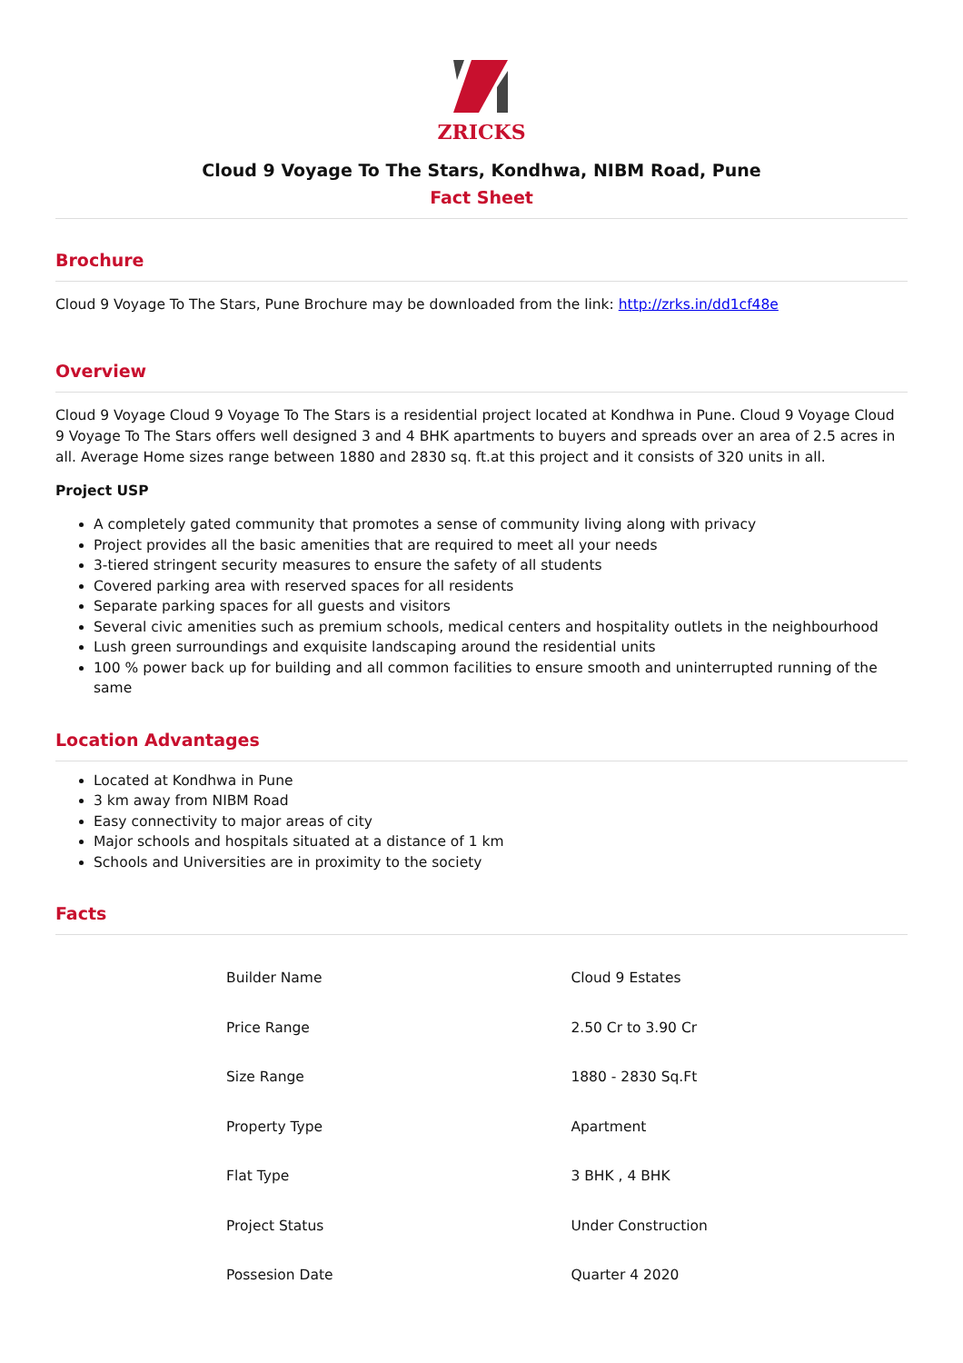ZRICKS
Cloud 9 Voyage To The Stars, Kondhwa, NIBM Road, Pune
Fact Sheet
Brochure
Cloud 9 Voyage To The Stars, Pune Brochure may be downloaded from the link: http://zrks.in/dd1cf48e
Overview
Cloud 9 Voyage Cloud 9 Voyage To The Stars is a residential project located at Kondhwa in Pune. Cloud 9 Voyage Cloud 9 Voyage To The Stars offers well designed 3 and 4 BHK apartments to buyers and spreads over an area of 2.5 acres in all. Average Home sizes range between 1880 and 2830 sq. ft.at this project and it consists of 320 units in all.
Project USP
A completely gated community that promotes a sense of community living along with privacy
Project provides all the basic amenities that are required to meet all your needs
3-tiered stringent security measures to ensure the safety of all students
Covered parking area with reserved spaces for all residents
Separate parking spaces for all guests and visitors
Several civic amenities such as premium schools, medical centers and hospitality outlets in the neighbourhood
Lush green surroundings and exquisite landscaping around the residential units
100 % power back up for building and all common facilities to ensure smooth and uninterrupted running of the same
Location Advantages
Located at Kondhwa in Pune
3 km away from NIBM Road
Easy connectivity to major areas of city
Major schools and hospitals situated at a distance of 1 km
Schools and Universities are in proximity to the society
Facts
| Builder Name | Cloud 9 Estates |
| Price Range | 2.50 Cr to 3.90 Cr |
| Size Range | 1880 - 2830 Sq.Ft |
| Property Type | Apartment |
| Flat Type | 3 BHK , 4 BHK |
| Project Status | Under Construction |
| Possesion Date | Quarter 4 2020 |